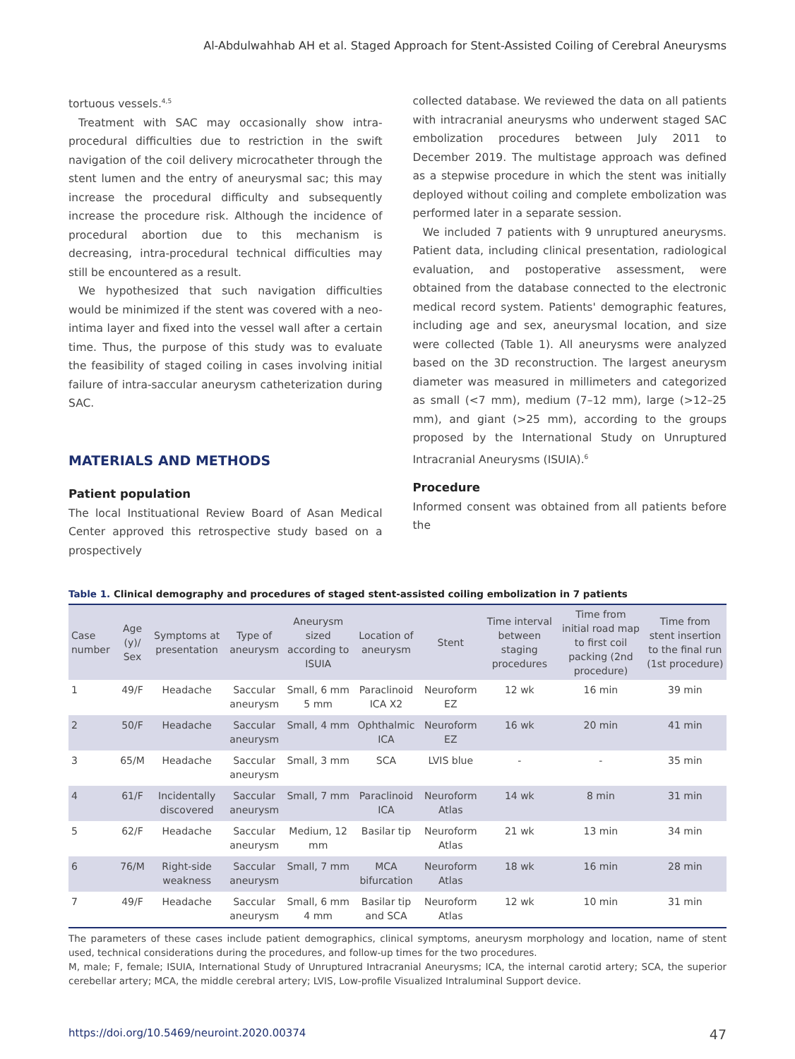Al-Abdulwahhab AH et al. Staged Approach for Stent-Assisted Coiling of Cerebral Aneurysms
tortuous vessels.<sup>4,5</sup>
Treatment with SAC may occasionally show intra-procedural difficulties due to restriction in the swift navigation of the coil delivery microcatheter through the stent lumen and the entry of aneurysmal sac; this may increase the procedural difficulty and subsequently increase the procedure risk. Although the incidence of procedural abortion due to this mechanism is decreasing, intra-procedural technical difficulties may still be encountered as a result.
We hypothesized that such navigation difficulties would be minimized if the stent was covered with a neo-intima layer and fixed into the vessel wall after a certain time. Thus, the purpose of this study was to evaluate the feasibility of staged coiling in cases involving initial failure of intra-saccular aneurysm catheterization during SAC.
MATERIALS AND METHODS
Patient population
The local Instituational Review Board of Asan Medical Center approved this retrospective study based on a prospectively
collected database. We reviewed the data on all patients with intracranial aneurysms who underwent staged SAC embolization procedures between July 2011 to December 2019. The multistage approach was defined as a stepwise procedure in which the stent was initially deployed without coiling and complete embolization was performed later in a separate session.
We included 7 patients with 9 unruptured aneurysms. Patient data, including clinical presentation, radiological evaluation, and postoperative assessment, were obtained from the database connected to the electronic medical record system. Patients' demographic features, including age and sex, aneurysmal location, and size were collected (Table 1). All aneurysms were analyzed based on the 3D reconstruction. The largest aneurysm diameter was measured in millimeters and categorized as small (<7 mm), medium (7–12 mm), large (>12–25 mm), and giant (>25 mm), according to the groups proposed by the International Study on Unruptured Intracranial Aneurysms (ISUIA).<sup>6</sup>
Procedure
Informed consent was obtained from all patients before the
Table 1. Clinical demography and procedures of staged stent-assisted coiling embolization in 7 patients
| Case number | Age (y)/ Sex | Symptoms at presentation | Type of aneurysm | Aneurysm sized according to ISUIA | Location of aneurysm | Stent | Time interval between staging procedures | Time from initial road map to first coil packing (2nd procedure) | Time from stent insertion to the final run (1st procedure) |
| --- | --- | --- | --- | --- | --- | --- | --- | --- | --- |
| 1 | 49/F | Headache | Saccular aneurysm | Small, 6 mm 5 mm | Paraclinoid ICA X2 | Neuroform EZ | 12 wk | 16 min | 39 min |
| 2 | 50/F | Headache | Saccular aneurysm | Small, 4 mm | Ophthalmic ICA | Neuroform EZ | 16 wk | 20 min | 41 min |
| 3 | 65/M | Headache | Saccular aneurysm | Small, 3 mm | SCA | LVIS blue | - | - | 35 min |
| 4 | 61/F | Incidentally discovered | Saccular aneurysm | Small, 7 mm | Paraclinoid ICA | Neuroform Atlas | 14 wk | 8 min | 31 min |
| 5 | 62/F | Headache | Saccular aneurysm | Medium, 12 mm | Basilar tip | Neuroform Atlas | 21 wk | 13 min | 34 min |
| 6 | 76/M | Right-side weakness | Saccular aneurysm | Small, 7 mm | MCA bifurcation | Neuroform Atlas | 18 wk | 16 min | 28 min |
| 7 | 49/F | Headache | Saccular aneurysm | Small, 6 mm 4 mm | Basilar tip and SCA | Neuroform Atlas | 12 wk | 10 min | 31 min |
The parameters of these cases include patient demographics, clinical symptoms, aneurysm morphology and location, name of stent used, technical considerations during the procedures, and follow-up times for the two procedures.
M, male; F, female; ISUIA, International Study of Unruptured Intracranial Aneurysms; ICA, the internal carotid artery; SCA, the superior cerebellar artery; MCA, the middle cerebral artery; LVIS, Low-profile Visualized Intraluminal Support device.
https://doi.org/10.5469/neuroint.2020.00374 47